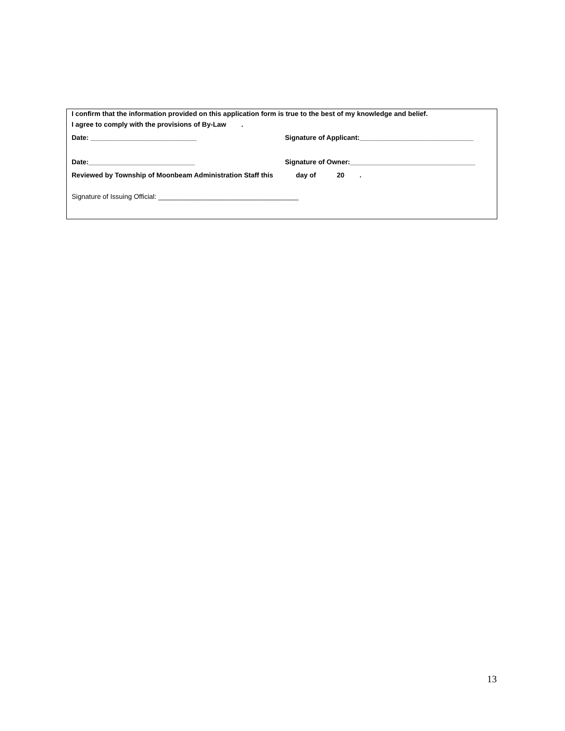I confirm that the information provided on this application form is true to the best of my knowledge and belief.
I agree to comply with the provisions of By-Law .
Date: ____________________________ Signature of Applicant:______________________________
Date:____________________________ Signature of Owner:_________________________________
Reviewed by Township of Moonbeam Administration Staff this day of 20 .
Signature of Issuing Official: _____________________________________
13